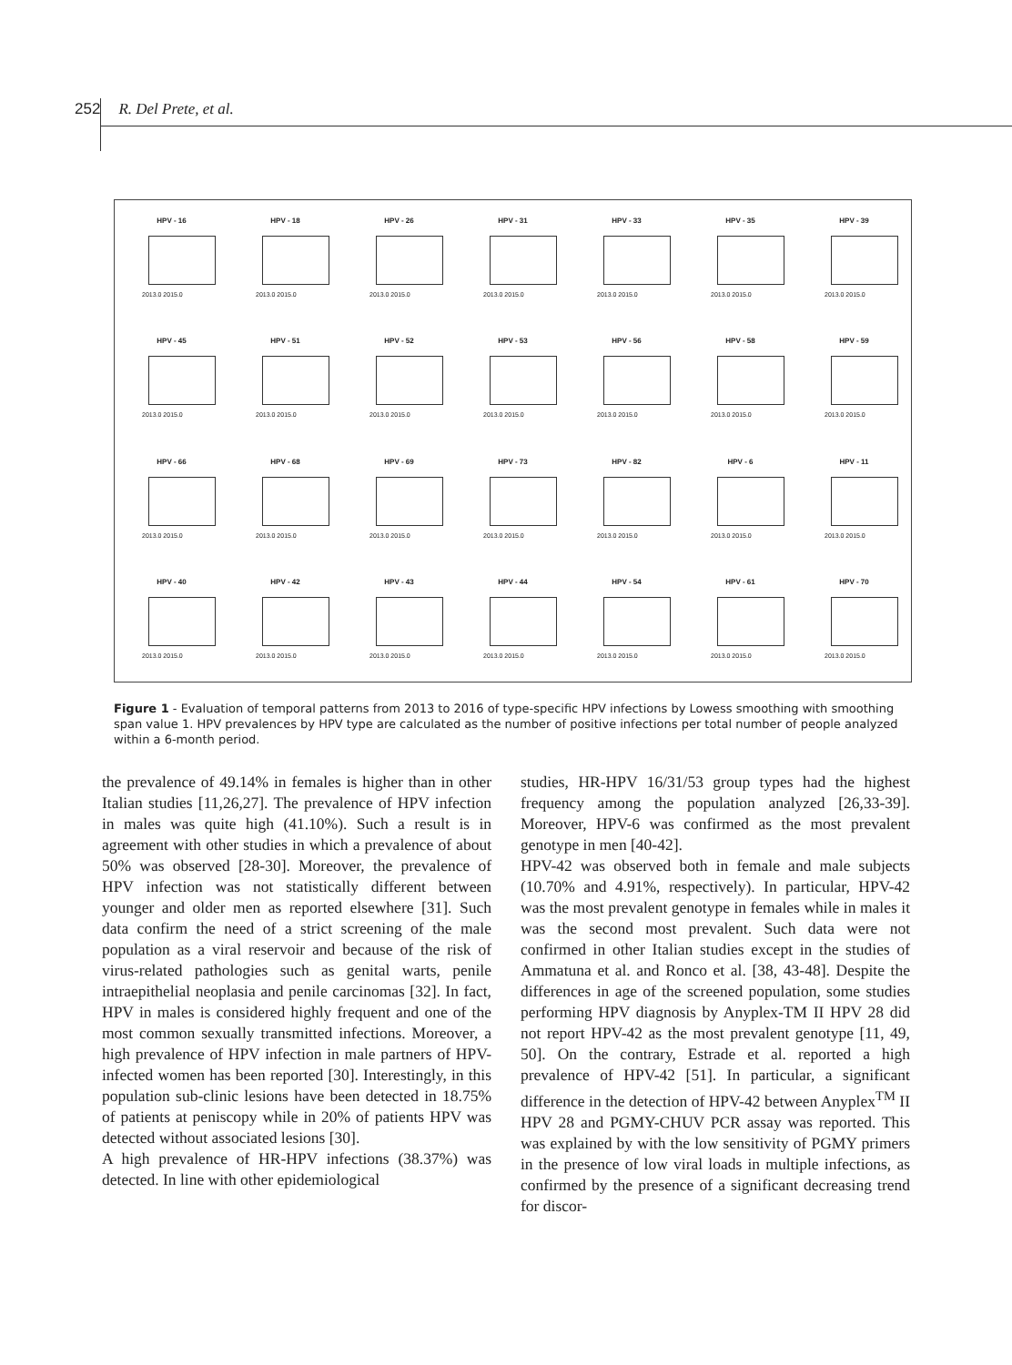252 R. Del Prete, et al.
HPV - 16
2013.0 2015.0
HPV - 18
2013.0 2015.0
HPV - 26
2013.0 2015.0
HPV - 31
2013.0 2015.0
HPV - 33
2013.0 2015.0
HPV - 35
2013.0 2015.0
HPV - 39
2013.0 2015.0
HPV - 45
2013.0 2015.0
HPV - 51
2013.0 2015.0
HPV - 52
2013.0 2015.0
HPV - 53
2013.0 2015.0
HPV - 56
2013.0 2015.0
HPV - 58
2013.0 2015.0
HPV - 59
2013.0 2015.0
HPV - 66
2013.0 2015.0
HPV - 68
2013.0 2015.0
HPV - 69
2013.0 2015.0
HPV - 73
2013.0 2015.0
HPV - 82
2013.0 2015.0
HPV - 6
2013.0 2015.0
HPV - 11
2013.0 2015.0
HPV - 40
2013.0 2015.0
HPV - 42
2013.0 2015.0
HPV - 43
2013.0 2015.0
HPV - 44
2013.0 2015.0
HPV - 54
2013.0 2015.0
HPV - 61
2013.0 2015.0
HPV - 70
2013.0 2015.0
Figure 1 - Evaluation of temporal patterns from 2013 to 2016 of type-specific HPV infections by Lowess smoothing with smoothing span value 1. HPV prevalences by HPV type are calculated as the number of positive infections per total number of people analyzed within a 6-month period.
the prevalence of 49.14% in females is higher than in other Italian studies [11,26,27]. The prevalence of HPV infection in males was quite high (41.10%). Such a result is in agreement with other studies in which a prevalence of about 50% was observed [28-30]. Moreover, the prevalence of HPV infection was not statistically different between younger and older men as reported elsewhere [31]. Such data confirm the need of a strict screening of the male population as a viral reservoir and because of the risk of virus-related pathologies such as genital warts, penile intraepithelial neoplasia and penile carcinomas [32]. In fact, HPV in males is considered highly frequent and one of the most common sexually transmitted infections. Moreover, a high prevalence of HPV infection in male partners of HPV-infected women has been reported [30]. Interestingly, in this population sub-clinic lesions have been detected in 18.75% of patients at peniscopy while in 20% of patients HPV was detected without associated lesions [30].
A high prevalence of HR-HPV infections (38.37%) was detected. In line with other epidemiological
studies, HR-HPV 16/31/53 group types had the highest frequency among the population analyzed [26,33-39]. Moreover, HPV-6 was confirmed as the most prevalent genotype in men [40-42].
HPV-42 was observed both in female and male subjects (10.70% and 4.91%, respectively). In particular, HPV-42 was the most prevalent genotype in females while in males it was the second most prevalent. Such data were not confirmed in other Italian studies except in the studies of Ammatuna et al. and Ronco et al. [38, 43-48]. Despite the differences in age of the screened population, some studies performing HPV diagnosis by Anyplex-TM II HPV 28 did not report HPV-42 as the most prevalent genotype [11, 49, 50]. On the contrary, Estrade et al. reported a high prevalence of HPV-42 [51]. In particular, a significant difference in the detection of HPV-42 between Anyplex<sup>TM</sup> II HPV 28 and PGMY-CHUV PCR assay was reported. This was explained by with the low sensitivity of PGMY primers in the presence of low viral loads in multiple infections, as confirmed by the presence of a significant decreasing trend for discor-